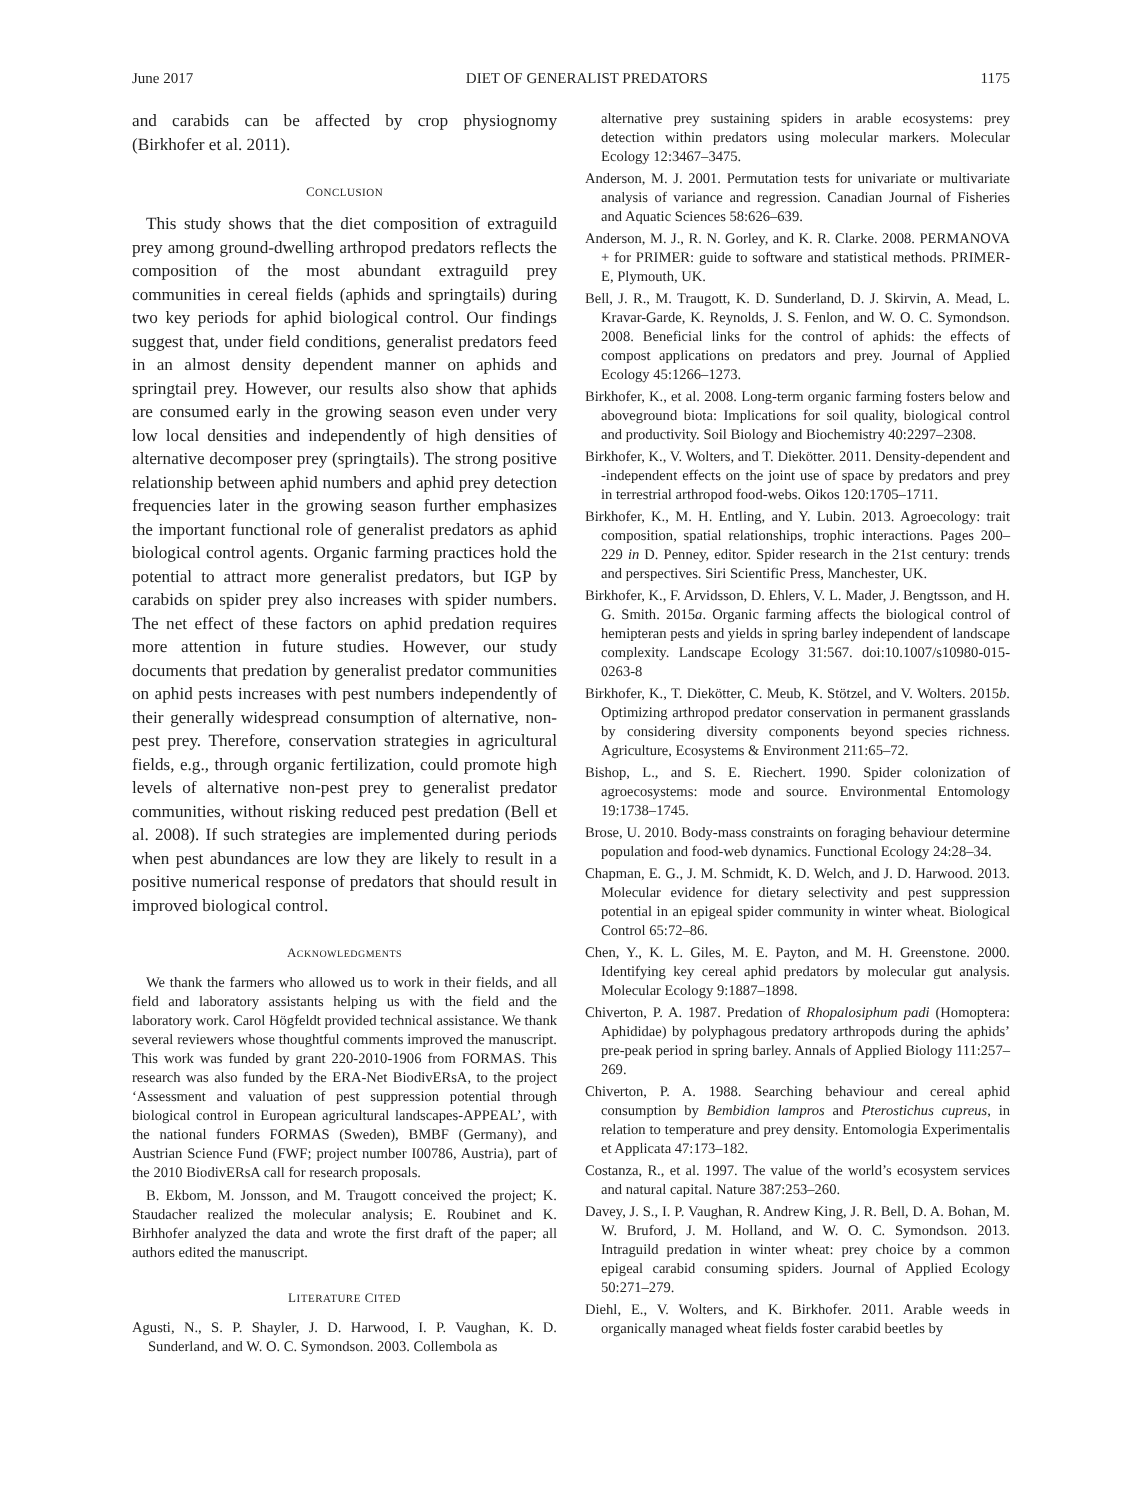June 2017 DIET OF GENERALIST PREDATORS 1175
and carabids can be affected by crop physiognomy (Birkhofer et al. 2011).
CONCLUSION
This study shows that the diet composition of extraguild prey among ground-dwelling arthropod predators reflects the composition of the most abundant extraguild prey communities in cereal fields (aphids and springtails) during two key periods for aphid biological control. Our findings suggest that, under field conditions, generalist predators feed in an almost density dependent manner on aphids and springtail prey. However, our results also show that aphids are consumed early in the growing season even under very low local densities and independently of high densities of alternative decomposer prey (springtails). The strong positive relationship between aphid numbers and aphid prey detection frequencies later in the growing season further emphasizes the important functional role of generalist predators as aphid biological control agents. Organic farming practices hold the potential to attract more generalist predators, but IGP by carabids on spider prey also increases with spider numbers. The net effect of these factors on aphid predation requires more attention in future studies. However, our study documents that predation by generalist predator communities on aphid pests increases with pest numbers independently of their generally widespread consumption of alternative, non-pest prey. Therefore, conservation strategies in agricultural fields, e.g., through organic fertilization, could promote high levels of alternative non-pest prey to generalist predator communities, without risking reduced pest predation (Bell et al. 2008). If such strategies are implemented during periods when pest abundances are low they are likely to result in a positive numerical response of predators that should result in improved biological control.
ACKNOWLEDGMENTS
We thank the farmers who allowed us to work in their fields, and all field and laboratory assistants helping us with the field and the laboratory work. Carol Högfeldt provided technical assistance. We thank several reviewers whose thoughtful comments improved the manuscript. This work was funded by grant 220-2010-1906 from FORMAS. This research was also funded by the ERA-Net BiodivERsA, to the project ‘Assessment and valuation of pest suppression potential through biological control in European agricultural landscapes-APPEAL’, with the national funders FORMAS (Sweden), BMBF (Germany), and Austrian Science Fund (FWF; project number I00786, Austria), part of the 2010 BiodivERsA call for research proposals.
B. Ekbom, M. Jonsson, and M. Traugott conceived the project; K. Staudacher realized the molecular analysis; E. Roubinet and K. Birhhofer analyzed the data and wrote the first draft of the paper; all authors edited the manuscript.
LITERATURE CITED
Agusti, N., S. P. Shayler, J. D. Harwood, I. P. Vaughan, K. D. Sunderland, and W. O. C. Symondson. 2003. Collembola as
alternative prey sustaining spiders in arable ecosystems: prey detection within predators using molecular markers. Molecular Ecology 12:3467–3475.
Anderson, M. J. 2001. Permutation tests for univariate or multivariate analysis of variance and regression. Canadian Journal of Fisheries and Aquatic Sciences 58:626–639.
Anderson, M. J., R. N. Gorley, and K. R. Clarke. 2008. PERMANOVA + for PRIMER: guide to software and statistical methods. PRIMER-E, Plymouth, UK.
Bell, J. R., M. Traugott, K. D. Sunderland, D. J. Skirvin, A. Mead, L. Kravar-Garde, K. Reynolds, J. S. Fenlon, and W. O. C. Symondson. 2008. Beneficial links for the control of aphids: the effects of compost applications on predators and prey. Journal of Applied Ecology 45:1266–1273.
Birkhofer, K., et al. 2008. Long-term organic farming fosters below and aboveground biota: Implications for soil quality, biological control and productivity. Soil Biology and Biochemistry 40:2297–2308.
Birkhofer, K., V. Wolters, and T. Diekötter. 2011. Density-dependent and -independent effects on the joint use of space by predators and prey in terrestrial arthropod food-webs. Oikos 120:1705–1711.
Birkhofer, K., M. H. Entling, and Y. Lubin. 2013. Agroecology: trait composition, spatial relationships, trophic interactions. Pages 200–229 in D. Penney, editor. Spider research in the 21st century: trends and perspectives. Siri Scientific Press, Manchester, UK.
Birkhofer, K., F. Arvidsson, D. Ehlers, V. L. Mader, J. Bengtsson, and H. G. Smith. 2015a. Organic farming affects the biological control of hemipteran pests and yields in spring barley independent of landscape complexity. Landscape Ecology 31:567. doi:10.1007/s10980-015-0263-8
Birkhofer, K., T. Diekötter, C. Meub, K. Stötzel, and V. Wolters. 2015b. Optimizing arthropod predator conservation in permanent grasslands by considering diversity components beyond species richness. Agriculture, Ecosystems & Environment 211:65–72.
Bishop, L., and S. E. Riechert. 1990. Spider colonization of agroecosystems: mode and source. Environmental Entomology 19:1738–1745.
Brose, U. 2010. Body-mass constraints on foraging behaviour determine population and food-web dynamics. Functional Ecology 24:28–34.
Chapman, E. G., J. M. Schmidt, K. D. Welch, and J. D. Harwood. 2013. Molecular evidence for dietary selectivity and pest suppression potential in an epigeal spider community in winter wheat. Biological Control 65:72–86.
Chen, Y., K. L. Giles, M. E. Payton, and M. H. Greenstone. 2000. Identifying key cereal aphid predators by molecular gut analysis. Molecular Ecology 9:1887–1898.
Chiverton, P. A. 1987. Predation of Rhopalosiphum padi (Homoptera: Aphididae) by polyphagous predatory arthropods during the aphids’ pre-peak period in spring barley. Annals of Applied Biology 111:257–269.
Chiverton, P. A. 1988. Searching behaviour and cereal aphid consumption by Bembidion lampros and Pterostichus cupreus, in relation to temperature and prey density. Entomologia Experimentalis et Applicata 47:173–182.
Costanza, R., et al. 1997. The value of the world’s ecosystem services and natural capital. Nature 387:253–260.
Davey, J. S., I. P. Vaughan, R. Andrew King, J. R. Bell, D. A. Bohan, M. W. Bruford, J. M. Holland, and W. O. C. Symondson. 2013. Intraguild predation in winter wheat: prey choice by a common epigeal carabid consuming spiders. Journal of Applied Ecology 50:271–279.
Diehl, E., V. Wolters, and K. Birkhofer. 2011. Arable weeds in organically managed wheat fields foster carabid beetles by